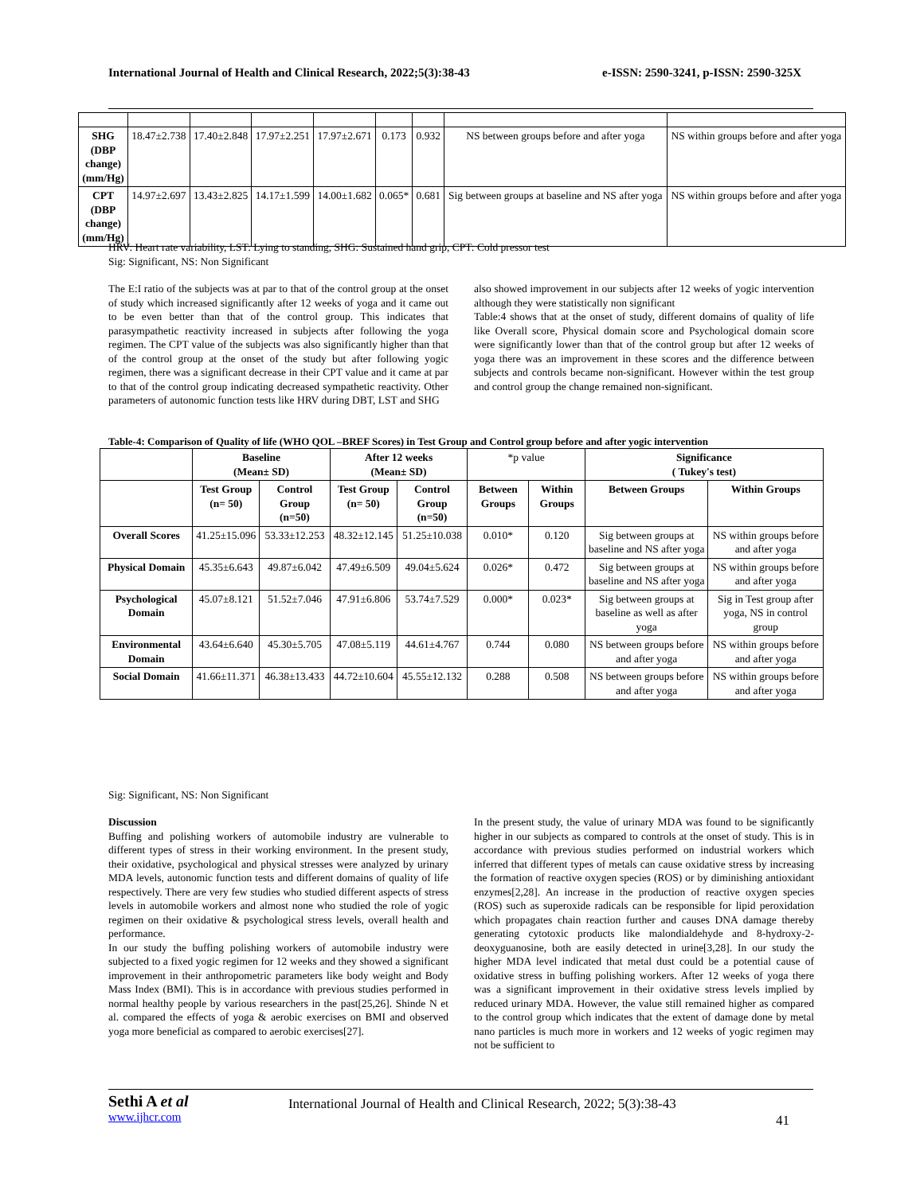International Journal of Health and Clinical Research, 2022;5(3):38-43 e-ISSN: 2590-3241, p-ISSN: 2590-325X
| SHG (DBP change) (mm/Hg) | 18.47±2.738 | 17.40±2.848 | 17.97±2.251 | 17.97±2.671 | 0.173 | 0.932 | NS between groups before and after yoga | NS within groups before and after yoga |
| CPT (DBP change) (mm/Hg) | 14.97±2.697 | 13.43±2.825 | 14.17±1.599 | 14.00±1.682 | 0.065* | 0.681 | Sig between groups at baseline and NS after yoga | NS within groups before and after yoga |
HRV: Heart rate variability, LST: Lying to standing, SHG: Sustained hand grip, CPT: Cold pressor test
Sig: Significant, NS: Non Significant
The E:I ratio of the subjects was at par to that of the control group at the onset of study which increased significantly after 12 weeks of yoga and it came out to be even better than that of the control group. This indicates that parasympathetic reactivity increased in subjects after following the yoga regimen. The CPT value of the subjects was also significantly higher than that of the control group at the onset of the study but after following yogic regimen, there was a significant decrease in their CPT value and it came at par to that of the control group indicating decreased sympathetic reactivity. Other parameters of autonomic function tests like HRV during DBT, LST and SHG
also showed improvement in our subjects after 12 weeks of yogic intervention although they were statistically non significant
Table:4 shows that at the onset of study, different domains of quality of life like Overall score, Physical domain score and Psychological domain score were significantly lower than that of the control group but after 12 weeks of yoga there was an improvement in these scores and the difference between subjects and controls became non-significant. However within the test group and control group the change remained non-significant.
Table-4: Comparison of Quality of life (WHO QOL –BREF Scores) in Test Group and Control group before and after yogic intervention
| | Baseline (Mean± SD) | | After 12 weeks (Mean± SD) | | *p value | | Significance ( Tukey's test) | |
| --- | --- | --- | --- | --- | --- | --- | --- | --- |
| | Test Group (n= 50) | Control Group (n=50) | Test Group (n= 50) | Control Group (n=50) | Between Groups | Within Groups | Between Groups | Within Groups |
| Overall Scores | 41.25±15.096 | 53.33±12.253 | 48.32±12.145 | 51.25±10.038 | 0.010* | 0.120 | Sig between groups at baseline and NS after yoga | NS within groups before and after yoga |
| Physical Domain | 45.35±6.643 | 49.87±6.042 | 47.49±6.509 | 49.04±5.624 | 0.026* | 0.472 | Sig between groups at baseline and NS after yoga | NS within groups before and after yoga |
| Psychological Domain | 45.07±8.121 | 51.52±7.046 | 47.91±6.806 | 53.74±7.529 | 0.000* | 0.023* | Sig between groups at baseline as well as after yoga | Sig in Test group after yoga, NS in control group |
| Environmental Domain | 43.64±6.640 | 45.30±5.705 | 47.08±5.119 | 44.61±4.767 | 0.744 | 0.080 | NS between groups before and after yoga | NS within groups before and after yoga |
| Social Domain | 41.66±11.371 | 46.38±13.433 | 44.72±10.604 | 45.55±12.132 | 0.288 | 0.508 | NS between groups before and after yoga | NS within groups before and after yoga |
Sig: Significant, NS: Non Significant
Discussion
Buffing and polishing workers of automobile industry are vulnerable to different types of stress in their working environment. In the present study, their oxidative, psychological and physical stresses were analyzed by urinary MDA levels, autonomic function tests and different domains of quality of life respectively. There are very few studies who studied different aspects of stress levels in automobile workers and almost none who studied the role of yogic regimen on their oxidative & psychological stress levels, overall health and performance.
In our study the buffing polishing workers of automobile industry were subjected to a fixed yogic regimen for 12 weeks and they showed a significant improvement in their anthropometric parameters like body weight and Body Mass Index (BMI). This is in accordance with previous studies performed in normal healthy people by various researchers in the past[25,26]. Shinde N et al. compared the effects of yoga & aerobic exercises on BMI and observed yoga more beneficial as compared to aerobic exercises[27].
In the present study, the value of urinary MDA was found to be significantly higher in our subjects as compared to controls at the onset of study. This is in accordance with previous studies performed on industrial workers which inferred that different types of metals can cause oxidative stress by increasing the formation of reactive oxygen species (ROS) or by diminishing antioxidant enzymes[2,28]. An increase in the production of reactive oxygen species (ROS) such as superoxide radicals can be responsible for lipid peroxidation which propagates chain reaction further and causes DNA damage thereby generating cytotoxic products like malondialdehyde and 8-hydroxy-2-deoxyguanosine, both are easily detected in urine[3,28]. In our study the higher MDA level indicated that metal dust could be a potential cause of oxidative stress in buffing polishing workers. After 12 weeks of yoga there was a significant improvement in their oxidative stress levels implied by reduced urinary MDA. However, the value still remained higher as compared to the control group which indicates that the extent of damage done by metal nano particles is much more in workers and 12 weeks of yogic regimen may not be sufficient to
Sethi A et al
www.ijhcr.com
International Journal of Health and Clinical Research, 2022; 5(3):38-43
41